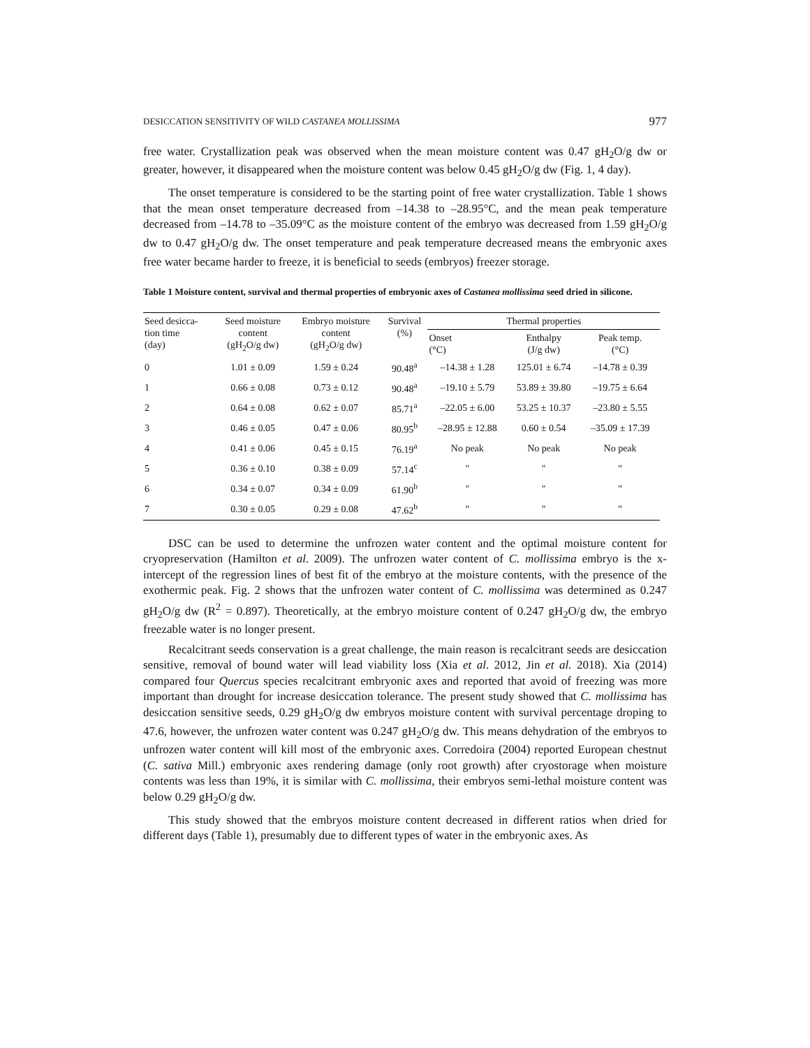DESICCATION SENSITIVITY OF WILD CASTANEA MOLLISSIMA 977
free water. Crystallization peak was observed when the mean moisture content was 0.47 gH<sub>2</sub>O/g dw or greater, however, it disappeared when the moisture content was below 0.45 gH<sub>2</sub>O/g dw (Fig. 1, 4 day).
The onset temperature is considered to be the starting point of free water crystallization. Table 1 shows that the mean onset temperature decreased from –14.38 to –28.95°C, and the mean peak temperature decreased from –14.78 to –35.09°C as the moisture content of the embryo was decreased from 1.59 gH<sub>2</sub>O/g dw to 0.47 gH<sub>2</sub>O/g dw. The onset temperature and peak temperature decreased means the embryonic axes free water became harder to freeze, it is beneficial to seeds (embryos) freezer storage.
Table 1 Moisture content, survival and thermal properties of embryonic axes of Castanea mollissima seed dried in silicone.
| Seed desicca- tion time (day) | Seed moisture content (gH<sub>2</sub>O/g dw) | Embryo moisture content (gH<sub>2</sub>O/g dw) | Survival (%) | Thermal properties | | |
| --- | --- | --- | --- | --- | --- | --- |
| | | | | Onset (°C) | Enthalpy (J/g dw) | Peak temp. (°C) |
| 0 | 1.01 ± 0.09 | 1.59 ± 0.24 | 90.48<sup>a</sup> | –14.38 ± 1.28 | 125.01 ± 6.74 | –14.78 ± 0.39 |
| 1 | 0.66 ± 0.08 | 0.73 ± 0.12 | 90.48<sup>a</sup> | –19.10 ± 5.79 | 53.89 ± 39.80 | –19.75 ± 6.64 |
| 2 | 0.64 ± 0.08 | 0.62 ± 0.07 | 85.71<sup>a</sup> | –22.05 ± 6.00 | 53.25 ± 10.37 | –23.80 ± 5.55 |
| 3 | 0.46 ± 0.05 | 0.47 ± 0.06 | 80.95<sup>b</sup> | –28.95 ± 12.88 | 0.60 ± 0.54 | –35.09 ± 17.39 |
| 4 | 0.41 ± 0.06 | 0.45 ± 0.15 | 76.19<sup>a</sup> | No peak | No peak | No peak |
| 5 | 0.36 ± 0.10 | 0.38 ± 0.09 | 57.14<sup>c</sup> | " | " | " |
| 6 | 0.34 ± 0.07 | 0.34 ± 0.09 | 61.90<sup>b</sup> | " | " | " |
| 7 | 0.30 ± 0.05 | 0.29 ± 0.08 | 47.62<sup>b</sup> | " | " | " |
DSC can be used to determine the unfrozen water content and the optimal moisture content for cryopreservation (Hamilton et al. 2009). The unfrozen water content of C. mollissima embryo is the x-intercept of the regression lines of best fit of the embryo at the moisture contents, with the presence of the exothermic peak. Fig. 2 shows that the unfrozen water content of C. mollissima was determined as 0.247 gH<sub>2</sub>O/g dw (R<sup>2</sup> = 0.897). Theoretically, at the embryo moisture content of 0.247 gH<sub>2</sub>O/g dw, the embryo freezable water is no longer present.
Recalcitrant seeds conservation is a great challenge, the main reason is recalcitrant seeds are desiccation sensitive, removal of bound water will lead viability loss (Xia et al. 2012, Jin et al. 2018). Xia (2014) compared four Quercus species recalcitrant embryonic axes and reported that avoid of freezing was more important than drought for increase desiccation tolerance. The present study showed that C. mollissima has desiccation sensitive seeds, 0.29 gH<sub>2</sub>O/g dw embryos moisture content with survival percentage droping to 47.6, however, the unfrozen water content was 0.247 gH<sub>2</sub>O/g dw. This means dehydration of the embryos to unfrozen water content will kill most of the embryonic axes. Corredoira (2004) reported European chestnut (C. sativa Mill.) embryonic axes rendering damage (only root growth) after cryostorage when moisture contents was less than 19%, it is similar with C. mollissima, their embryos semi-lethal moisture content was below 0.29 gH<sub>2</sub>O/g dw.
This study showed that the embryos moisture content decreased in different ratios when dried for different days (Table 1), presumably due to different types of water in the embryonic axes. As